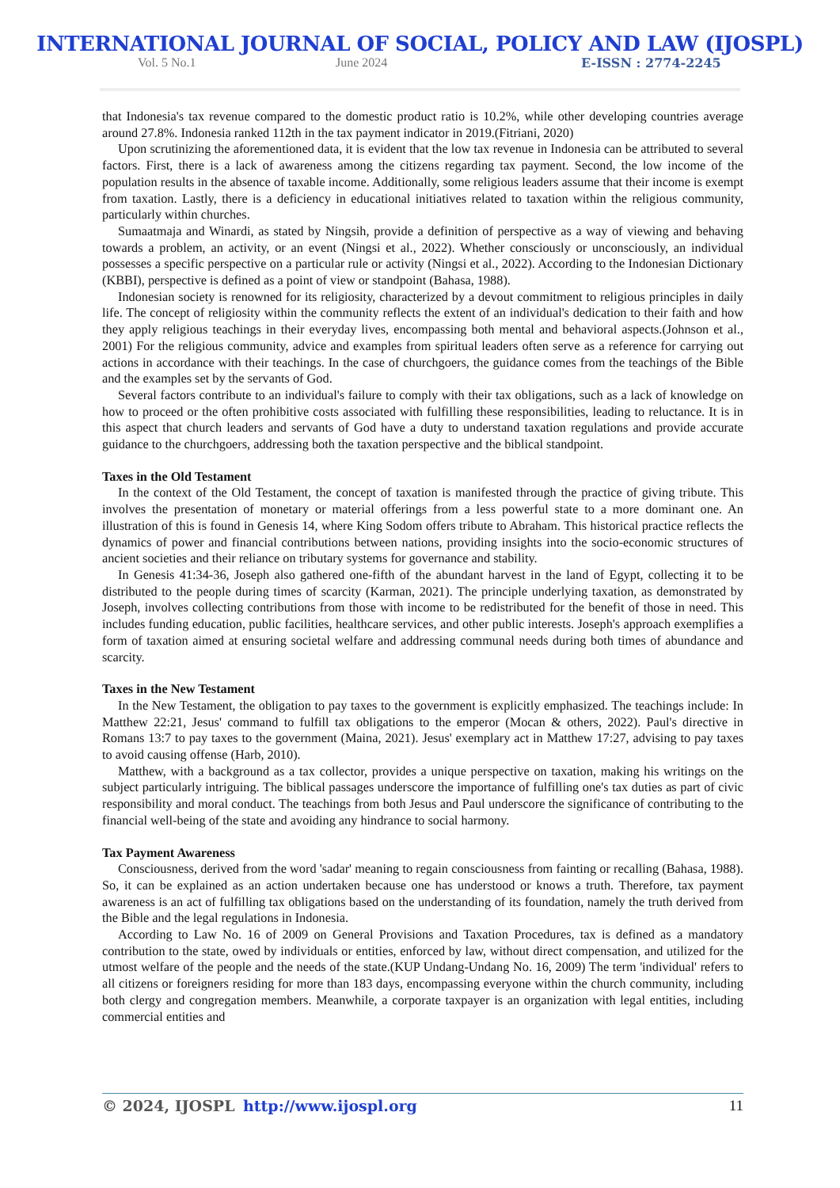INTERNATIONAL JOURNAL OF SOCIAL, POLICY AND LAW (IJOSPL)
Vol. 5 No.1 June 2024 E-ISSN : 2774-2245
that Indonesia's tax revenue compared to the domestic product ratio is 10.2%, while other developing countries average around 27.8%. Indonesia ranked 112th in the tax payment indicator in 2019.(Fitriani, 2020)
Upon scrutinizing the aforementioned data, it is evident that the low tax revenue in Indonesia can be attributed to several factors. First, there is a lack of awareness among the citizens regarding tax payment. Second, the low income of the population results in the absence of taxable income. Additionally, some religious leaders assume that their income is exempt from taxation. Lastly, there is a deficiency in educational initiatives related to taxation within the religious community, particularly within churches.
Sumaatmaja and Winardi, as stated by Ningsih, provide a definition of perspective as a way of viewing and behaving towards a problem, an activity, or an event (Ningsi et al., 2022). Whether consciously or unconsciously, an individual possesses a specific perspective on a particular rule or activity (Ningsi et al., 2022). According to the Indonesian Dictionary (KBBI), perspective is defined as a point of view or standpoint (Bahasa, 1988).
Indonesian society is renowned for its religiosity, characterized by a devout commitment to religious principles in daily life. The concept of religiosity within the community reflects the extent of an individual's dedication to their faith and how they apply religious teachings in their everyday lives, encompassing both mental and behavioral aspects.(Johnson et al., 2001) For the religious community, advice and examples from spiritual leaders often serve as a reference for carrying out actions in accordance with their teachings. In the case of churchgoers, the guidance comes from the teachings of the Bible and the examples set by the servants of God.
Several factors contribute to an individual's failure to comply with their tax obligations, such as a lack of knowledge on how to proceed or the often prohibitive costs associated with fulfilling these responsibilities, leading to reluctance. It is in this aspect that church leaders and servants of God have a duty to understand taxation regulations and provide accurate guidance to the churchgoers, addressing both the taxation perspective and the biblical standpoint.
Taxes in the Old Testament
In the context of the Old Testament, the concept of taxation is manifested through the practice of giving tribute. This involves the presentation of monetary or material offerings from a less powerful state to a more dominant one. An illustration of this is found in Genesis 14, where King Sodom offers tribute to Abraham. This historical practice reflects the dynamics of power and financial contributions between nations, providing insights into the socio-economic structures of ancient societies and their reliance on tributary systems for governance and stability.
In Genesis 41:34-36, Joseph also gathered one-fifth of the abundant harvest in the land of Egypt, collecting it to be distributed to the people during times of scarcity (Karman, 2021). The principle underlying taxation, as demonstrated by Joseph, involves collecting contributions from those with income to be redistributed for the benefit of those in need. This includes funding education, public facilities, healthcare services, and other public interests. Joseph's approach exemplifies a form of taxation aimed at ensuring societal welfare and addressing communal needs during both times of abundance and scarcity.
Taxes in the New Testament
In the New Testament, the obligation to pay taxes to the government is explicitly emphasized. The teachings include: In Matthew 22:21, Jesus' command to fulfill tax obligations to the emperor (Mocan & others, 2022). Paul's directive in Romans 13:7 to pay taxes to the government (Maina, 2021). Jesus' exemplary act in Matthew 17:27, advising to pay taxes to avoid causing offense (Harb, 2010).
Matthew, with a background as a tax collector, provides a unique perspective on taxation, making his writings on the subject particularly intriguing. The biblical passages underscore the importance of fulfilling one's tax duties as part of civic responsibility and moral conduct. The teachings from both Jesus and Paul underscore the significance of contributing to the financial well-being of the state and avoiding any hindrance to social harmony.
Tax Payment Awareness
Consciousness, derived from the word 'sadar' meaning to regain consciousness from fainting or recalling (Bahasa, 1988). So, it can be explained as an action undertaken because one has understood or knows a truth. Therefore, tax payment awareness is an act of fulfilling tax obligations based on the understanding of its foundation, namely the truth derived from the Bible and the legal regulations in Indonesia.
According to Law No. 16 of 2009 on General Provisions and Taxation Procedures, tax is defined as a mandatory contribution to the state, owed by individuals or entities, enforced by law, without direct compensation, and utilized for the utmost welfare of the people and the needs of the state.(KUP Undang-Undang No. 16, 2009) The term 'individual' refers to all citizens or foreigners residing for more than 183 days, encompassing everyone within the church community, including both clergy and congregation members. Meanwhile, a corporate taxpayer is an organization with legal entities, including commercial entities and
© 2024, IJOSPL http://www.ijospl.org 11